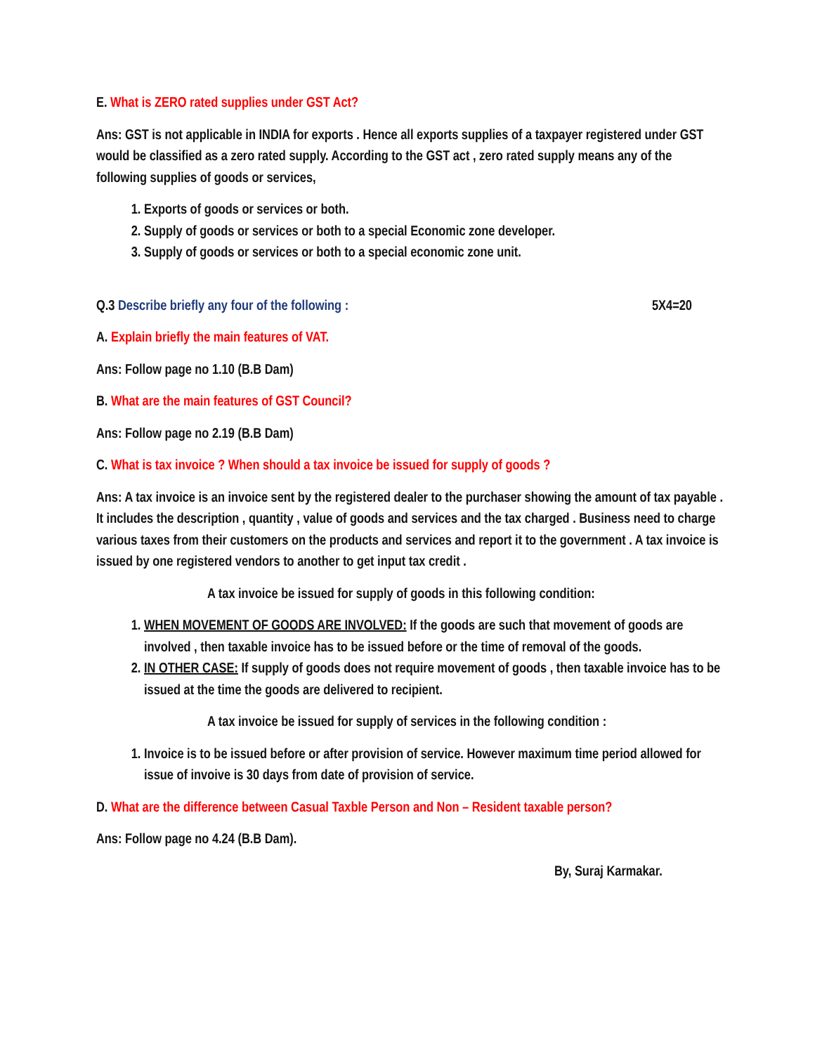E. What is ZERO rated supplies under GST Act?
Ans: GST is not applicable in INDIA for exports . Hence all exports supplies of a taxpayer registered under GST would be classified as a zero rated supply. According to the GST act , zero rated supply means any of the following supplies of goods or services,
1. Exports of goods or services or both.
2. Supply of goods or services or both to a special Economic zone developer.
3. Supply of goods or services or both to a special economic zone unit.
Q.3 Describe briefly any four of the following : 5X4=20
A. Explain briefly the main features of VAT.
Ans: Follow page no 1.10 (B.B Dam)
B. What are the main features of GST Council?
Ans: Follow page no 2.19 (B.B Dam)
C. What is tax invoice ? When should a tax invoice be issued for supply of goods ?
Ans: A tax invoice is an invoice sent by the registered dealer to the purchaser showing the amount of tax payable . It includes the description , quantity , value of goods and services and the tax charged . Business need to charge various taxes from their customers on the products and services and report it to the government . A tax invoice is issued by one registered vendors to another to get input tax credit .
A tax invoice be issued for supply of goods in this following condition:
1. WHEN MOVEMENT OF GOODS ARE INVOLVED: If the goods are such that movement of goods are involved , then taxable invoice has to be issued before or the time of removal of the goods.
2. IN OTHER CASE: If supply of goods does not require movement of goods , then taxable invoice has to be issued at the time the goods are delivered to recipient.
A tax invoice be issued for supply of services in the following condition :
1. Invoice is to be issued before or after provision of service. However maximum time period allowed for issue of invoive is 30 days from date of provision of service.
D. What are the difference between Casual Taxble Person and Non – Resident taxable person?
Ans: Follow page no 4.24 (B.B Dam).
By, Suraj Karmakar.